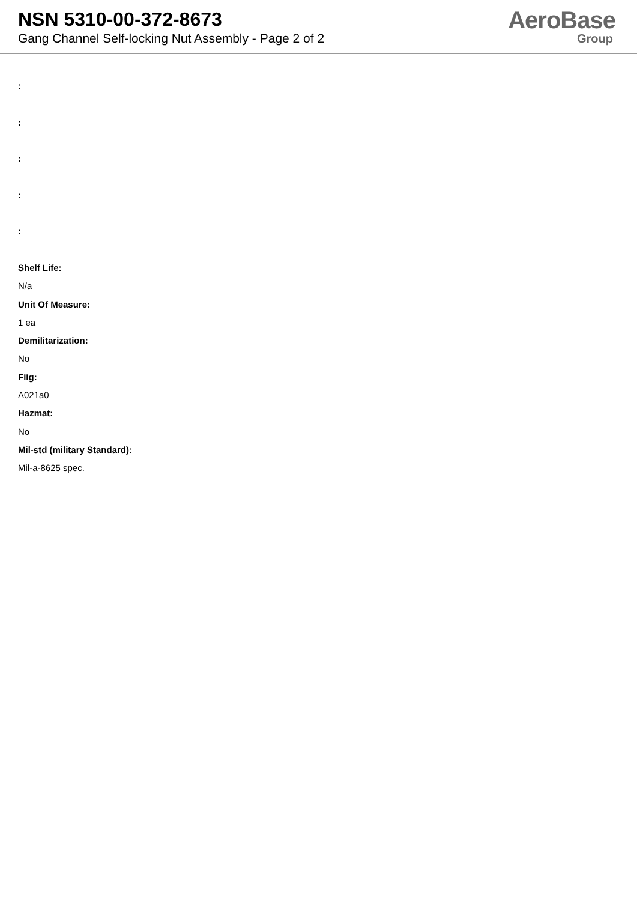NSN 5310-00-372-8673
Gang Channel Self-locking Nut Assembly - Page 2 of 2
AeroBase
Group
:
:
:
:
:
Shelf Life:
N/a
Unit Of Measure:
1 ea
Demilitarization:
No
Fiig:
A021a0
Hazmat:
No
Mil-std (military Standard):
Mil-a-8625 spec.